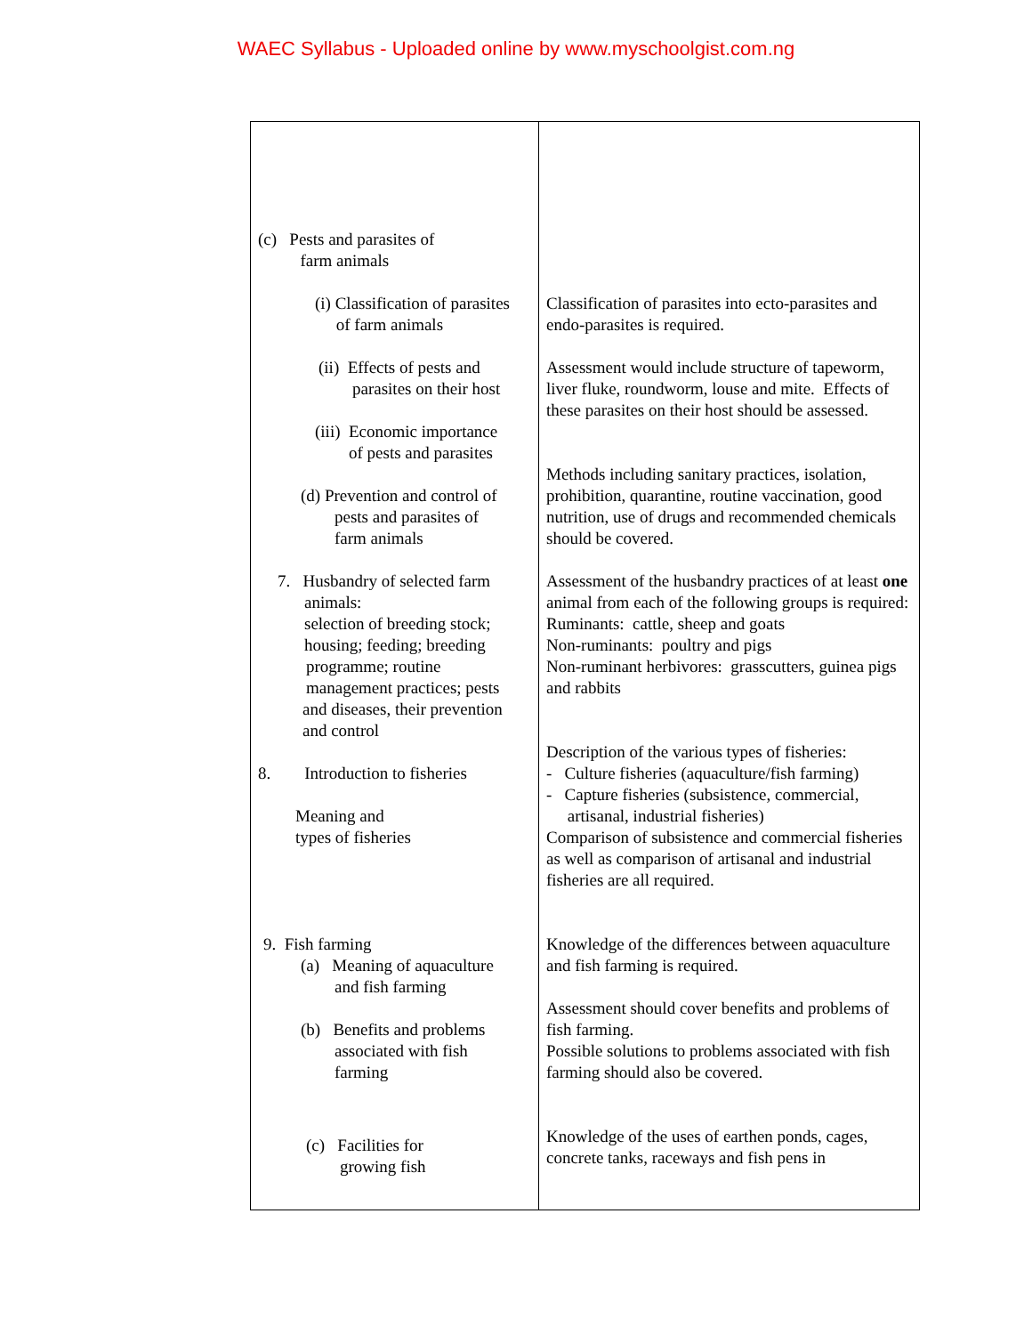WAEC Syllabus - Uploaded online by www.myschoolgist.com.ng
| (c) Pests and parasites of farm animals (i) Classification of parasites of farm animals (ii) Effects of pests and parasites on their host (iii) Economic importance of pests and parasites (d) Prevention and control of pests and parasites of farm animals 7. Husbandry of selected farm animals: selection of breeding stock; housing; feeding; breeding programme; routine management practices; pests and diseases, their prevention and control 8. Introduction to fisheries Meaning and types of fisheries 9. Fish farming (a) Meaning of aquaculture and fish farming (b) Benefits and problems associated with fish farming (c) Facilities for growing fish | Classification of parasites into ecto-parasites and endo-parasites is required. Assessment would include structure of tapeworm, liver fluke, roundworm, louse and mite. Effects of these parasites on their host should be assessed. Methods including sanitary practices, isolation, prohibition, quarantine, routine vaccination, good nutrition, use of drugs and recommended chemicals should be covered. Assessment of the husbandry practices of at least one animal from each of the following groups is required: Ruminants: cattle, sheep and goats Non-ruminants: poultry and pigs Non-ruminant herbivores: grasscutters, guinea pigs and rabbits Description of the various types of fisheries: - Culture fisheries (aquaculture/fish farming) - Capture fisheries (subsistence, commercial, artisanal, industrial fisheries) Comparison of subsistence and commercial fisheries as well as comparison of artisanal and industrial fisheries are all required. Knowledge of the differences between aquaculture and fish farming is required. Assessment should cover benefits and problems of fish farming. Possible solutions to problems associated with fish farming should also be covered. Knowledge of the uses of earthen ponds, cages, concrete tanks, raceways and fish pens in |